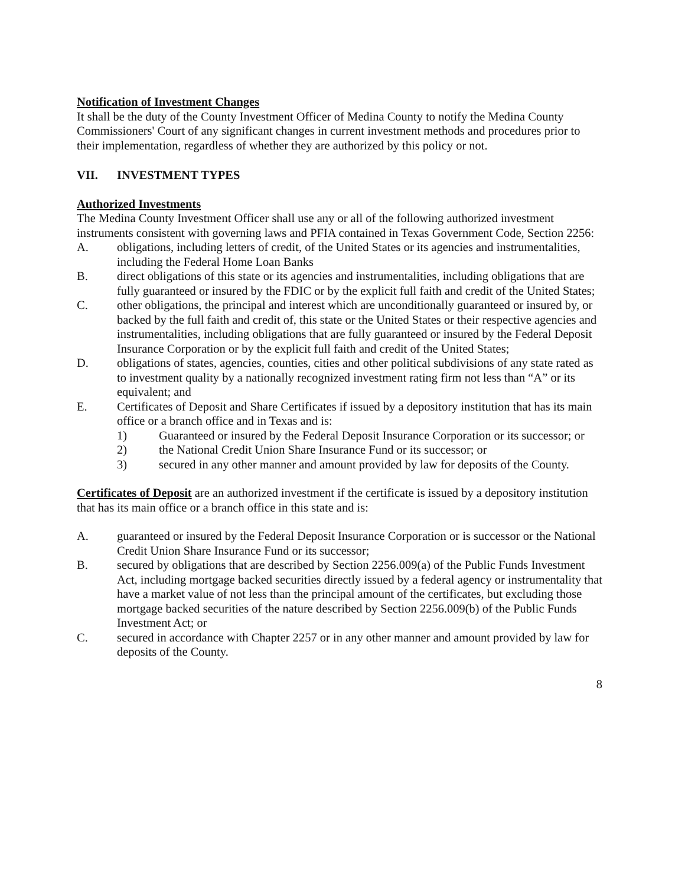Notification of Investment Changes
It shall be the duty of the County Investment Officer of Medina County to notify the Medina County Commissioners' Court of any significant changes in current investment methods and procedures prior to their implementation, regardless of whether they are authorized by this policy or not.
VII. INVESTMENT TYPES
Authorized Investments
The Medina County Investment Officer shall use any or all of the following authorized investment instruments consistent with governing laws and PFIA contained in Texas Government Code, Section 2256:
A. obligations, including letters of credit, of the United States or its agencies and instrumentalities, including the Federal Home Loan Banks
B. direct obligations of this state or its agencies and instrumentalities, including obligations that are fully guaranteed or insured by the FDIC or by the explicit full faith and credit of the United States;
C. other obligations, the principal and interest which are unconditionally guaranteed or insured by, or backed by the full faith and credit of, this state or the United States or their respective agencies and instrumentalities, including obligations that are fully guaranteed or insured by the Federal Deposit Insurance Corporation or by the explicit full faith and credit of the United States;
D. obligations of states, agencies, counties, cities and other political subdivisions of any state rated as to investment quality by a nationally recognized investment rating firm not less than “A” or its equivalent; and
E. Certificates of Deposit and Share Certificates if issued by a depository institution that has its main office or a branch office and in Texas and is:
1) Guaranteed or insured by the Federal Deposit Insurance Corporation or its successor; or
2) the National Credit Union Share Insurance Fund or its successor; or
3) secured in any other manner and amount provided by law for deposits of the County.
Certificates of Deposit are an authorized investment if the certificate is issued by a depository institution that has its main office or a branch office in this state and is:
A. guaranteed or insured by the Federal Deposit Insurance Corporation or is successor or the National Credit Union Share Insurance Fund or its successor;
B. secured by obligations that are described by Section 2256.009(a) of the Public Funds Investment Act, including mortgage backed securities directly issued by a federal agency or instrumentality that have a market value of not less than the principal amount of the certificates, but excluding those mortgage backed securities of the nature described by Section 2256.009(b) of the Public Funds Investment Act; or
C. secured in accordance with Chapter 2257 or in any other manner and amount provided by law for deposits of the County.
8